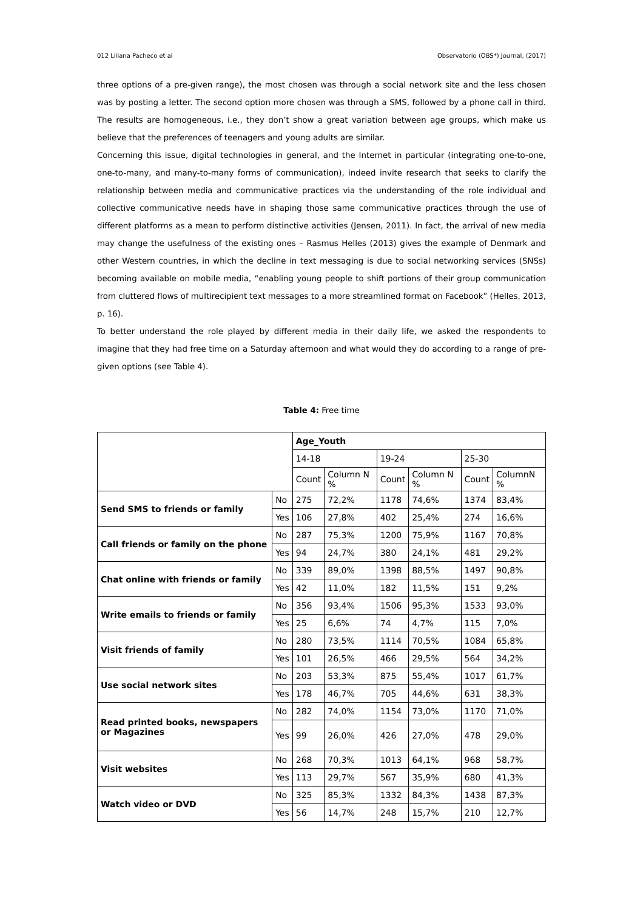012 Liliana Pacheco et al Observatorio (OBS*) Journal, (2017)
three options of a pre-given range), the most chosen was through a social network site and the less chosen was by posting a letter. The second option more chosen was through a SMS, followed by a phone call in third. The results are homogeneous, i.e., they don’t show a great variation between age groups, which make us believe that the preferences of teenagers and young adults are similar.
Concerning this issue, digital technologies in general, and the Internet in particular (integrating one-to-one, one-to-many, and many-to-many forms of communication), indeed invite research that seeks to clarify the relationship between media and communicative practices via the understanding of the role individual and collective communicative needs have in shaping those same communicative practices through the use of different platforms as a mean to perform distinctive activities (Jensen, 2011). In fact, the arrival of new media may change the usefulness of the existing ones – Rasmus Helles (2013) gives the example of Denmark and other Western countries, in which the decline in text messaging is due to social networking services (SNSs) becoming available on mobile media, “enabling young people to shift portions of their group communication from cluttered flows of multirecipient text messages to a more streamlined format on Facebook” (Helles, 2013, p. 16).
To better understand the role played by different media in their daily life, we asked the respondents to imagine that they had free time on a Saturday afternoon and what would they do according to a range of pre-given options (see Table 4).
Table 4: Free time
| | | Age_Youth | | | | | |
| | | 14-18 | | 19-24 | | 25-30 | |
| | | Count | Column N % | Count | Column N % | Count | ColumnN % |
| Send SMS to friends or family | No | 275 | 72,2% | 1178 | 74,6% | 1374 | 83,4% |
| | Yes | 106 | 27,8% | 402 | 25,4% | 274 | 16,6% |
| Call friends or family on the phone | No | 287 | 75,3% | 1200 | 75,9% | 1167 | 70,8% |
| | Yes | 94 | 24,7% | 380 | 24,1% | 481 | 29,2% |
| Chat online with friends or family | No | 339 | 89,0% | 1398 | 88,5% | 1497 | 90,8% |
| | Yes | 42 | 11,0% | 182 | 11,5% | 151 | 9,2% |
| Write emails to friends or family | No | 356 | 93,4% | 1506 | 95,3% | 1533 | 93,0% |
| | Yes | 25 | 6,6% | 74 | 4,7% | 115 | 7,0% |
| Visit friends of family | No | 280 | 73,5% | 1114 | 70,5% | 1084 | 65,8% |
| | Yes | 101 | 26,5% | 466 | 29,5% | 564 | 34,2% |
| Use social network sites | No | 203 | 53,3% | 875 | 55,4% | 1017 | 61,7% |
| | Yes | 178 | 46,7% | 705 | 44,6% | 631 | 38,3% |
| Read printed books, newspapers or Magazines | No | 282 | 74,0% | 1154 | 73,0% | 1170 | 71,0% |
| | Yes | 99 | 26,0% | 426 | 27,0% | 478 | 29,0% |
| Visit websites | No | 268 | 70,3% | 1013 | 64,1% | 968 | 58,7% |
| | Yes | 113 | 29,7% | 567 | 35,9% | 680 | 41,3% |
| Watch video or DVD | No | 325 | 85,3% | 1332 | 84,3% | 1438 | 87,3% |
| | Yes | 56 | 14,7% | 248 | 15,7% | 210 | 12,7% |